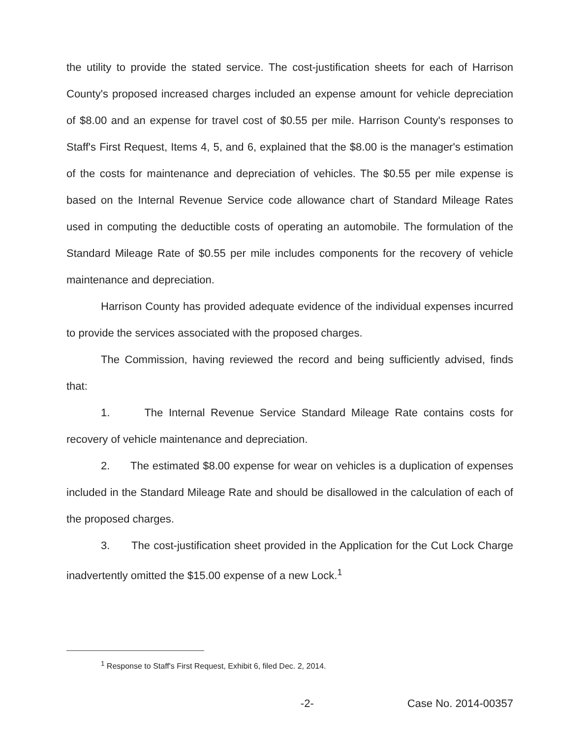the utility to provide the stated service. The cost-justification sheets for each of Harrison County's proposed increased charges included an expense amount for vehicle depreciation of $8.00 and an expense for travel cost of $0.55 per mile. Harrison County's responses to Staff's First Request, Items 4, 5, and 6, explained that the $8.00 is the manager's estimation of the costs for maintenance and depreciation of vehicles. The $0.55 per mile expense is based on the Internal Revenue Service code allowance chart of Standard Mileage Rates used in computing the deductible costs of operating an automobile. The formulation of the Standard Mileage Rate of $0.55 per mile includes components for the recovery of vehicle maintenance and depreciation.
Harrison County has provided adequate evidence of the individual expenses incurred to provide the services associated with the proposed charges.
The Commission, having reviewed the record and being sufficiently advised, finds that:
1. The Internal Revenue Service Standard Mileage Rate contains costs for recovery of vehicle maintenance and depreciation.
2. The estimated $8.00 expense for wear on vehicles is a duplication of expenses included in the Standard Mileage Rate and should be disallowed in the calculation of each of the proposed charges.
3. The cost-justification sheet provided in the Application for the Cut Lock Charge inadvertently omitted the $15.00 expense of a new Lock.<sup>1</sup>
<sup>1</sup> Response to Staff's First Request, Exhibit 6, filed Dec. 2, 2014.
-2- Case No. 2014-00357